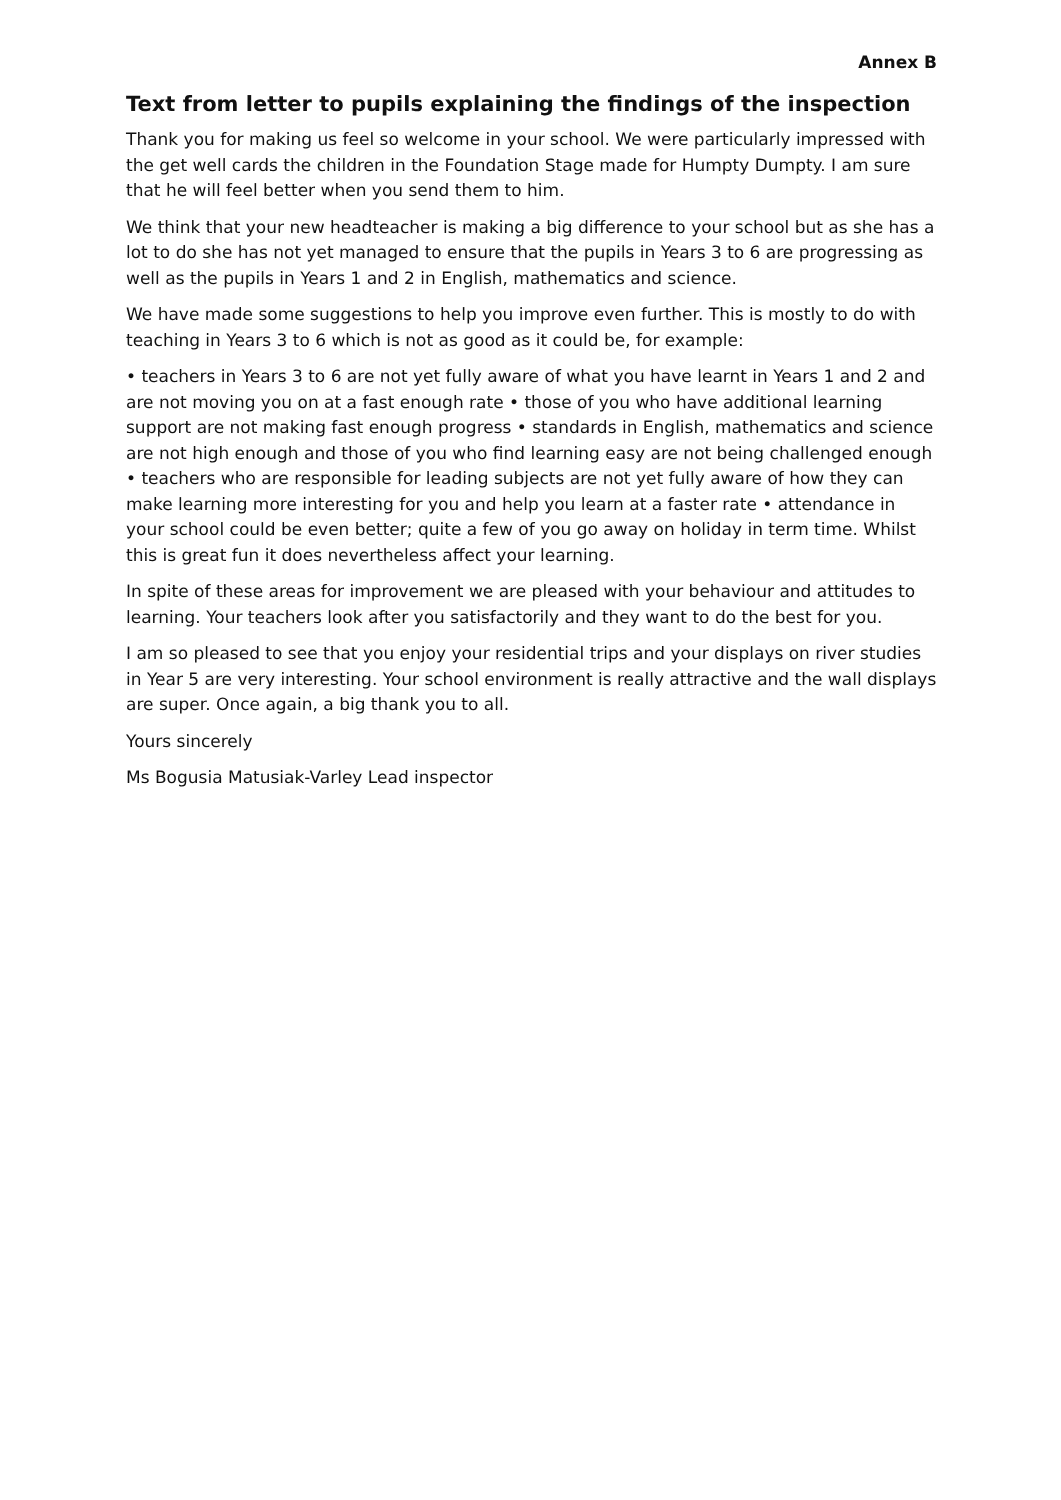Annex B
Text from letter to pupils explaining the findings of the inspection
Thank you for making us feel so welcome in your school. We were particularly impressed with the get well cards the children in the Foundation Stage made for Humpty Dumpty. I am sure that he will feel better when you send them to him.
We think that your new headteacher is making a big difference to your school but as she has a lot to do she has not yet managed to ensure that the pupils in Years 3 to 6 are progressing as well as the pupils in Years 1 and 2 in English, mathematics and science.
We have made some suggestions to help you improve even further. This is mostly to do with teaching in Years 3 to 6 which is not as good as it could be, for example:
• teachers in Years 3 to 6 are not yet fully aware of what you have learnt in Years 1 and 2 and are not moving you on at a fast enough rate • those of you who have additional learning support are not making fast enough progress • standards in English, mathematics and science are not high enough and those of you who find learning easy are not being challenged enough • teachers who are responsible for leading subjects are not yet fully aware of how they can make learning more interesting for you and help you learn at a faster rate • attendance in your school could be even better; quite a few of you go away on holiday in term time. Whilst this is great fun it does nevertheless affect your learning.
In spite of these areas for improvement we are pleased with your behaviour and attitudes to learning. Your teachers look after you satisfactorily and they want to do the best for you.
I am so pleased to see that you enjoy your residential trips and your displays on river studies in Year 5 are very interesting. Your school environment is really attractive and the wall displays are super. Once again, a big thank you to all.
Yours sincerely
Ms Bogusia Matusiak-Varley Lead inspector